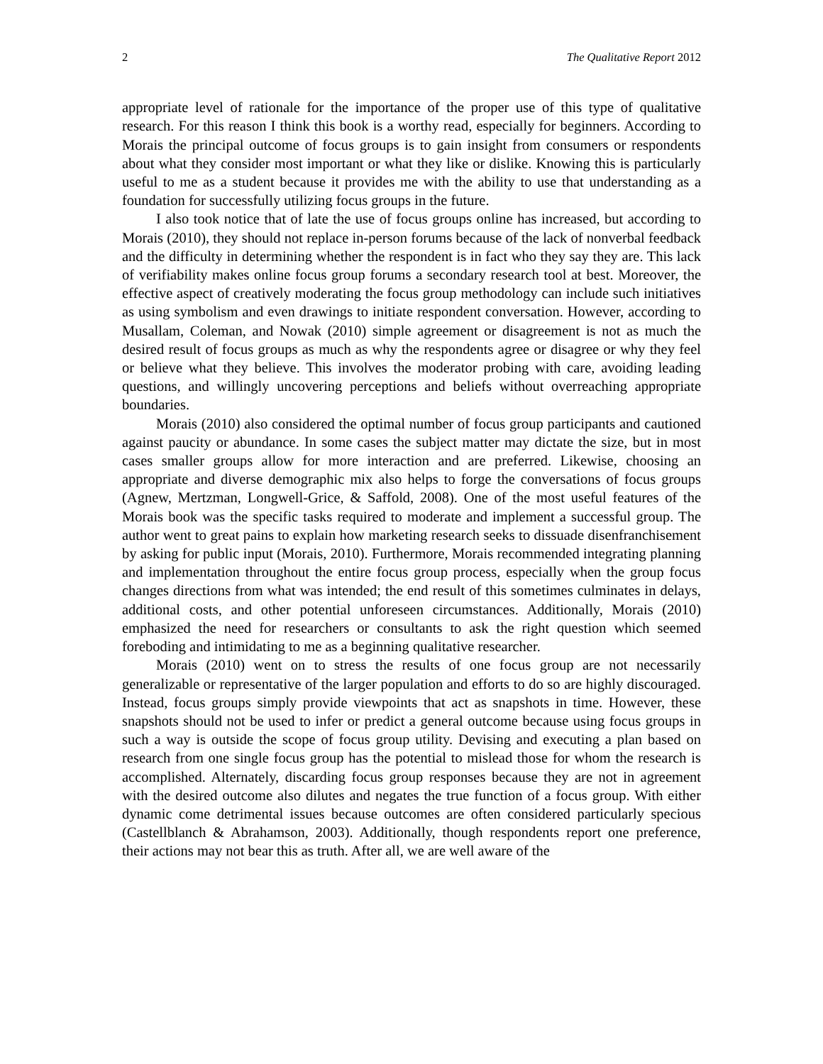2 The Qualitative Report 2012
appropriate level of rationale for the importance of the proper use of this type of qualitative research. For this reason I think this book is a worthy read, especially for beginners. According to Morais the principal outcome of focus groups is to gain insight from consumers or respondents about what they consider most important or what they like or dislike. Knowing this is particularly useful to me as a student because it provides me with the ability to use that understanding as a foundation for successfully utilizing focus groups in the future.
I also took notice that of late the use of focus groups online has increased, but according to Morais (2010), they should not replace in-person forums because of the lack of nonverbal feedback and the difficulty in determining whether the respondent is in fact who they say they are. This lack of verifiability makes online focus group forums a secondary research tool at best. Moreover, the effective aspect of creatively moderating the focus group methodology can include such initiatives as using symbolism and even drawings to initiate respondent conversation. However, according to Musallam, Coleman, and Nowak (2010) simple agreement or disagreement is not as much the desired result of focus groups as much as why the respondents agree or disagree or why they feel or believe what they believe. This involves the moderator probing with care, avoiding leading questions, and willingly uncovering perceptions and beliefs without overreaching appropriate boundaries.
Morais (2010) also considered the optimal number of focus group participants and cautioned against paucity or abundance. In some cases the subject matter may dictate the size, but in most cases smaller groups allow for more interaction and are preferred. Likewise, choosing an appropriate and diverse demographic mix also helps to forge the conversations of focus groups (Agnew, Mertzman, Longwell-Grice, & Saffold, 2008). One of the most useful features of the Morais book was the specific tasks required to moderate and implement a successful group. The author went to great pains to explain how marketing research seeks to dissuade disenfranchisement by asking for public input (Morais, 2010). Furthermore, Morais recommended integrating planning and implementation throughout the entire focus group process, especially when the group focus changes directions from what was intended; the end result of this sometimes culminates in delays, additional costs, and other potential unforeseen circumstances. Additionally, Morais (2010) emphasized the need for researchers or consultants to ask the right question which seemed foreboding and intimidating to me as a beginning qualitative researcher.
Morais (2010) went on to stress the results of one focus group are not necessarily generalizable or representative of the larger population and efforts to do so are highly discouraged. Instead, focus groups simply provide viewpoints that act as snapshots in time. However, these snapshots should not be used to infer or predict a general outcome because using focus groups in such a way is outside the scope of focus group utility. Devising and executing a plan based on research from one single focus group has the potential to mislead those for whom the research is accomplished. Alternately, discarding focus group responses because they are not in agreement with the desired outcome also dilutes and negates the true function of a focus group. With either dynamic come detrimental issues because outcomes are often considered particularly specious (Castellblanch & Abrahamson, 2003). Additionally, though respondents report one preference, their actions may not bear this as truth. After all, we are well aware of the